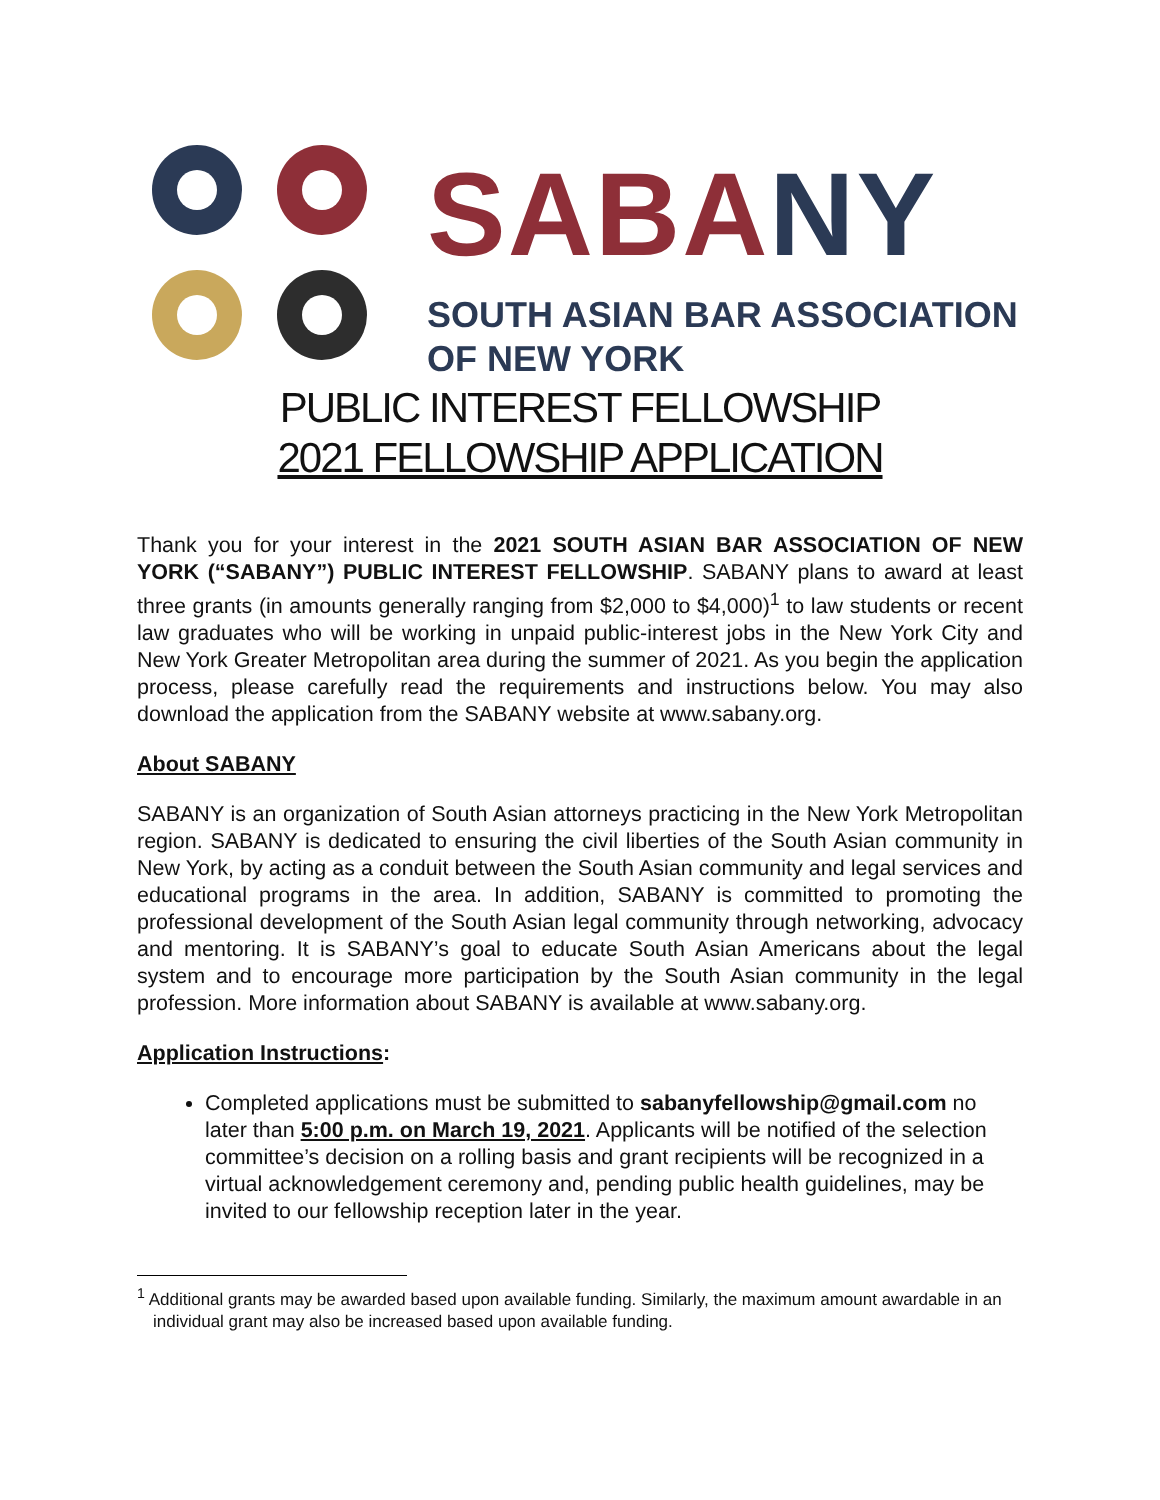SABA NY
SOUTH ASIAN BAR ASSOCIATION
OF NEW YORK
PUBLIC INTEREST FELLOWSHIP
2021 FELLOWSHIP APPLICATION
Thank you for your interest in the 2021 SOUTH ASIAN BAR ASSOCIATION OF NEW YORK (“SABANY”) PUBLIC INTEREST FELLOWSHIP. SABANY plans to award at least three grants (in amounts generally ranging from $2,000 to $4,000)<sup>1</sup> to law students or recent law graduates who will be working in unpaid public-interest jobs in the New York City and New York Greater Metropolitan area during the summer of 2021. As you begin the application process, please carefully read the requirements and instructions below. You may also download the application from the SABANY website at www.sabany.org.
About SABANY
SABANY is an organization of South Asian attorneys practicing in the New York Metropolitan region. SABANY is dedicated to ensuring the civil liberties of the South Asian community in New York, by acting as a conduit between the South Asian community and legal services and educational programs in the area. In addition, SABANY is committed to promoting the professional development of the South Asian legal community through networking, advocacy and mentoring. It is SABANY’s goal to educate South Asian Americans about the legal system and to encourage more participation by the South Asian community in the legal profession. More information about SABANY is available at www.sabany.org.
Application Instructions:
Completed applications must be submitted to sabanyfellowship@gmail.com no later than 5:00 p.m. on March 19, 2021. Applicants will be notified of the selection committee’s decision on a rolling basis and grant recipients will be recognized in a virtual acknowledgement ceremony and, pending public health guidelines, may be invited to our fellowship reception later in the year.
<sup>1</sup> Additional grants may be awarded based upon available funding. Similarly, the maximum amount awardable in an individual grant may also be increased based upon available funding.